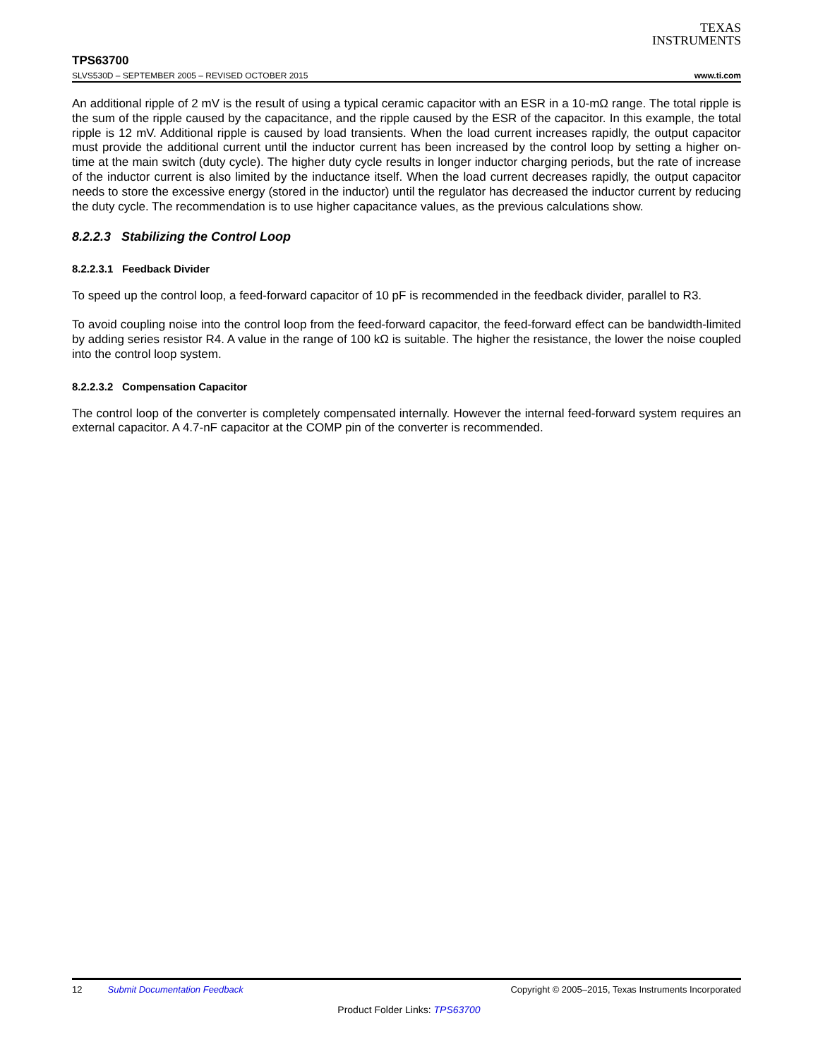TEXAS
INSTRUMENTS
TPS63700
SLVS530D – SEPTEMBER 2005 – REVISED OCTOBER 2015 www.ti.com
An additional ripple of 2 mV is the result of using a typical ceramic capacitor with an ESR in a 10-mΩ range. The total ripple is the sum of the ripple caused by the capacitance, and the ripple caused by the ESR of the capacitor. In this example, the total ripple is 12 mV. Additional ripple is caused by load transients. When the load current increases rapidly, the output capacitor must provide the additional current until the inductor current has been increased by the control loop by setting a higher on-time at the main switch (duty cycle). The higher duty cycle results in longer inductor charging periods, but the rate of increase of the inductor current is also limited by the inductance itself. When the load current decreases rapidly, the output capacitor needs to store the excessive energy (stored in the inductor) until the regulator has decreased the inductor current by reducing the duty cycle. The recommendation is to use higher capacitance values, as the previous calculations show.
8.2.2.3 Stabilizing the Control Loop
8.2.2.3.1 Feedback Divider
To speed up the control loop, a feed-forward capacitor of 10 pF is recommended in the feedback divider, parallel to R3.
To avoid coupling noise into the control loop from the feed-forward capacitor, the feed-forward effect can be bandwidth-limited by adding series resistor R4. A value in the range of 100 kΩ is suitable. The higher the resistance, the lower the noise coupled into the control loop system.
8.2.2.3.2 Compensation Capacitor
The control loop of the converter is completely compensated internally. However the internal feed-forward system requires an external capacitor. A 4.7-nF capacitor at the COMP pin of the converter is recommended.
12 Submit Documentation Feedback Copyright © 2005–2015, Texas Instruments Incorporated
Product Folder Links: TPS63700